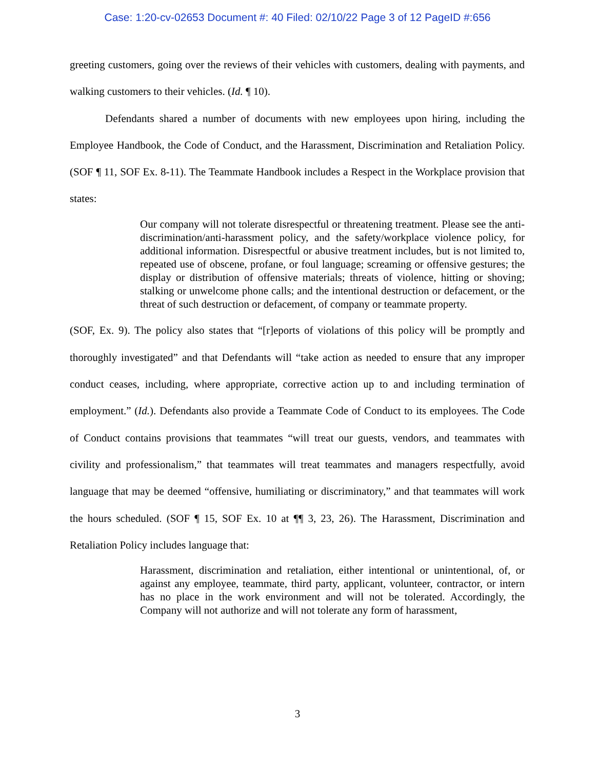Case: 1:20-cv-02653 Document #: 40 Filed: 02/10/22 Page 3 of 12 PageID #:656
greeting customers, going over the reviews of their vehicles with customers, dealing with payments, and walking customers to their vehicles. (Id. ¶ 10).
Defendants shared a number of documents with new employees upon hiring, including the Employee Handbook, the Code of Conduct, and the Harassment, Discrimination and Retaliation Policy. (SOF ¶ 11, SOF Ex. 8-11). The Teammate Handbook includes a Respect in the Workplace provision that states:
Our company will not tolerate disrespectful or threatening treatment. Please see the anti-discrimination/anti-harassment policy, and the safety/workplace violence policy, for additional information. Disrespectful or abusive treatment includes, but is not limited to, repeated use of obscene, profane, or foul language; screaming or offensive gestures; the display or distribution of offensive materials; threats of violence, hitting or shoving; stalking or unwelcome phone calls; and the intentional destruction or defacement, or the threat of such destruction or defacement, of company or teammate property.
(SOF, Ex. 9). The policy also states that “[r]eports of violations of this policy will be promptly and thoroughly investigated” and that Defendants will “take action as needed to ensure that any improper conduct ceases, including, where appropriate, corrective action up to and including termination of employment.” (Id.). Defendants also provide a Teammate Code of Conduct to its employees. The Code of Conduct contains provisions that teammates “will treat our guests, vendors, and teammates with civility and professionalism,” that teammates will treat teammates and managers respectfully, avoid language that may be deemed “offensive, humiliating or discriminatory,” and that teammates will work the hours scheduled. (SOF ¶ 15, SOF Ex. 10 at ¶¶ 3, 23, 26). The Harassment, Discrimination and Retaliation Policy includes language that:
Harassment, discrimination and retaliation, either intentional or unintentional, of, or against any employee, teammate, third party, applicant, volunteer, contractor, or intern has no place in the work environment and will not be tolerated. Accordingly, the Company will not authorize and will not tolerate any form of harassment,
3